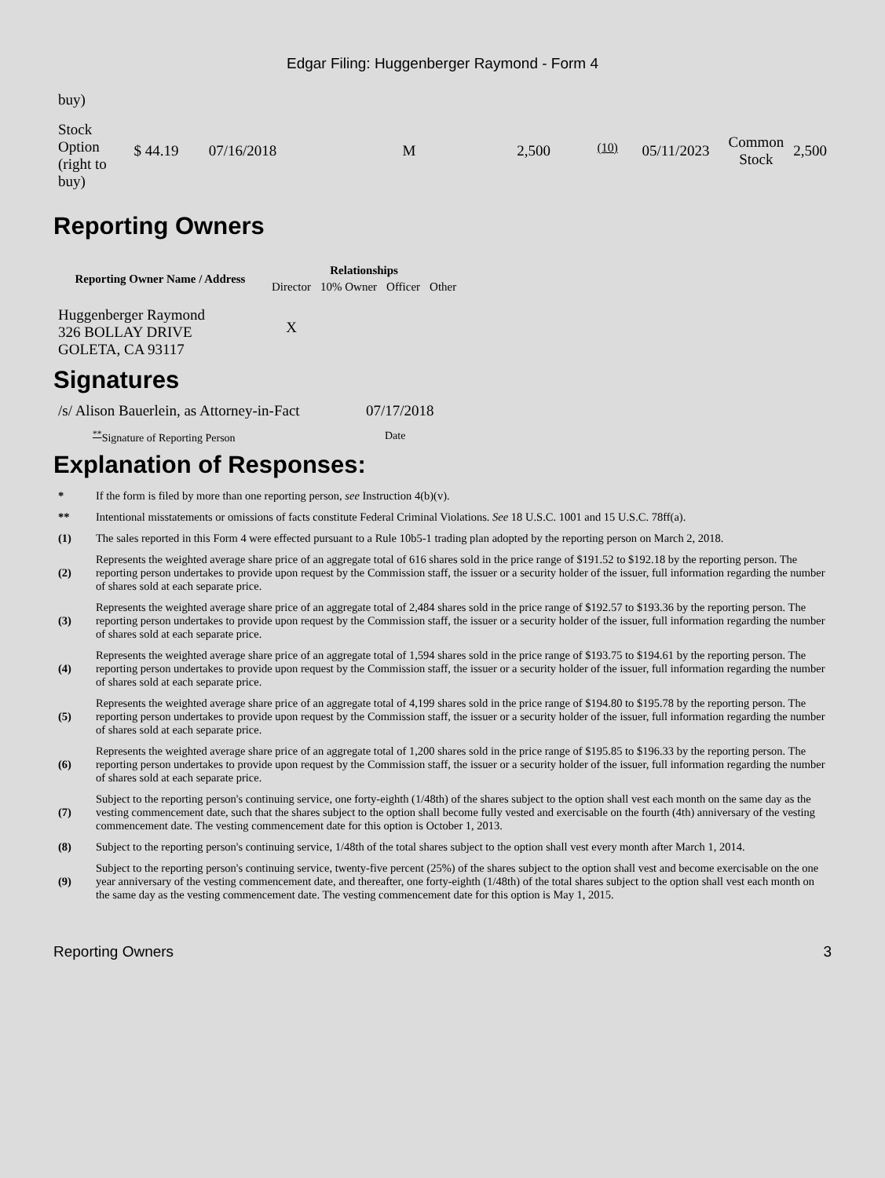Edgar Filing: Huggenberger Raymond - Form 4
| buy) | | | | | | | | |
| Stock Option (right to buy) | $ 44.19 | 07/16/2018 | M | 2,500 | <sup>(10)</sup> | 05/11/2023 | Common Stock | 2,500 |
Reporting Owners
| Reporting Owner Name / Address | Relationships | | | |
| --- | --- | --- | --- | --- |
| | Director | 10% Owner | Officer | Other |
| Huggenberger Raymond 326 BOLLAY DRIVE GOLETA, CA 93117 | X | | | |
Signatures
| /s/ Alison Bauerlein, as Attorney-in-Fact | 07/17/2018 |
| <sup>**</sup> Signature of Reporting Person | Date |
Explanation of Responses:
| * | If the form is filed by more than one reporting person, see Instruction 4(b)(v). |
| ** | Intentional misstatements or omissions of facts constitute Federal Criminal Violations. See 18 U.S.C. 1001 and 15 U.S.C. 78ff(a). |
| (1) | The sales reported in this Form 4 were effected pursuant to a Rule 10b5-1 trading plan adopted by the reporting person on March 2, 2018. |
| (2) | Represents the weighted average share price of an aggregate total of 616 shares sold in the price range of $191.52 to $192.18 by the reporting person. The reporting person undertakes to provide upon request by the Commission staff, the issuer or a security holder of the issuer, full information regarding the number of shares sold at each separate price. |
| (3) | Represents the weighted average share price of an aggregate total of 2,484 shares sold in the price range of $192.57 to $193.36 by the reporting person. The reporting person undertakes to provide upon request by the Commission staff, the issuer or a security holder of the issuer, full information regarding the number of shares sold at each separate price. |
| (4) | Represents the weighted average share price of an aggregate total of 1,594 shares sold in the price range of $193.75 to $194.61 by the reporting person. The reporting person undertakes to provide upon request by the Commission staff, the issuer or a security holder of the issuer, full information regarding the number of shares sold at each separate price. |
| (5) | Represents the weighted average share price of an aggregate total of 4,199 shares sold in the price range of $194.80 to $195.78 by the reporting person. The reporting person undertakes to provide upon request by the Commission staff, the issuer or a security holder of the issuer, full information regarding the number of shares sold at each separate price. |
| (6) | Represents the weighted average share price of an aggregate total of 1,200 shares sold in the price range of $195.85 to $196.33 by the reporting person. The reporting person undertakes to provide upon request by the Commission staff, the issuer or a security holder of the issuer, full information regarding the number of shares sold at each separate price. |
| (7) | Subject to the reporting person's continuing service, one forty-eighth (1/48th) of the shares subject to the option shall vest each month on the same day as the vesting commencement date, such that the shares subject to the option shall become fully vested and exercisable on the fourth (4th) anniversary of the vesting commencement date. The vesting commencement date for this option is October 1, 2013. |
| (8) | Subject to the reporting person's continuing service, 1/48th of the total shares subject to the option shall vest every month after March 1, 2014. |
| (9) | Subject to the reporting person's continuing service, twenty-five percent (25%) of the shares subject to the option shall vest and become exercisable on the one year anniversary of the vesting commencement date, and thereafter, one forty-eighth (1/48th) of the total shares subject to the option shall vest each month on the same day as the vesting commencement date. The vesting commencement date for this option is May 1, 2015. |
Reporting Owners 3